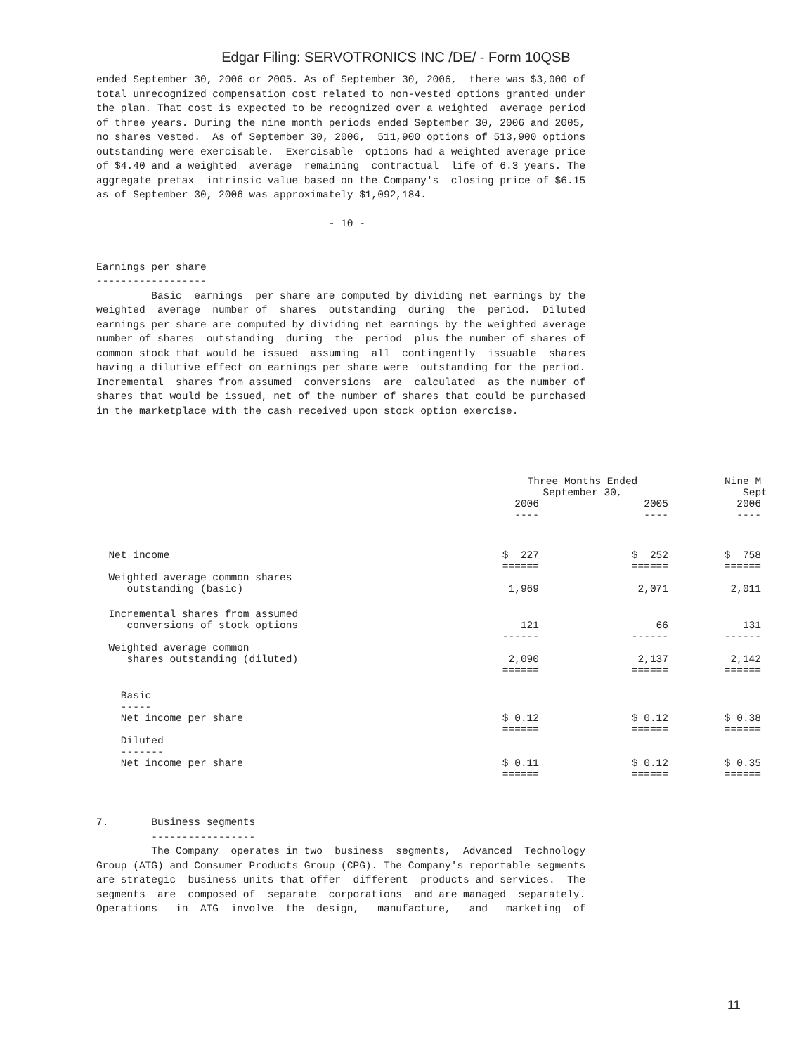Edgar Filing: SERVOTRONICS INC /DE/ - Form 10QSB
ended September 30, 2006 or 2005. As of September 30, 2006,  there was $3,000 of
total unrecognized compensation cost related to non-vested options granted under
the plan. That cost is expected to be recognized over a weighted  average period
of three years. During the nine month periods ended September 30, 2006 and 2005,
no shares vested.  As of September 30, 2006,  511,900 options of 513,900 options
outstanding were exercisable.  Exercisable  options had a weighted average price
of $4.40 and a weighted  average  remaining  contractual  life of 6.3 years. The
aggregate pretax  intrinsic value based on the Company's  closing price of $6.15
as of September 30, 2006 was approximately $1,092,184.

                                      - 10 -


Earnings per share
------------------
         Basic  earnings  per share are computed by dividing net earnings by the
weighted  average  number of  shares  outstanding  during  the  period.  Diluted
earnings per share are computed by dividing net earnings by the weighted average
number of shares  outstanding  during  the  period  plus the number of shares of
common stock that would be issued  assuming  all  contingently  issuable  shares
having a dilutive effect on earnings per share were  outstanding for the period.
Incremental  shares from assumed  conversions  are  calculated  as the number of
shares that would be issued, net of the number of shares that could be purchased
in the marketplace with the cash received upon stock option exercise.
| | Three Months Ended September 30, | | Nine M Sept | |
| | 2006 ---- | 2005 ---- | 2006 ---- | |
| Net income | $ 227 ====== | $ 252 ====== | $ 758 ====== | |
| Weighted average common shares outstanding (basic) | 1,969 | 2,071 | 2,011 | |
| Incremental shares from assumed conversions of stock options | 121 ------ | 66 ------ | 131 ------ | |
| Weighted average common shares outstanding (diluted) | 2,090 ====== | 2,137 ====== | 2,142 ====== | |
| Basic ----- Net income per share | $ 0.12 ====== | $ 0.12 ====== | $ 0.38 ====== | |
| Diluted ------- Net income per share | $ 0.11 ====== | $ 0.12 ====== | $ 0.35 ====== | |
7.       Business segments
         -----------------
         The Company  operates in two  business  segments,  Advanced  Technology
Group (ATG) and Consumer Products Group (CPG). The Company's reportable segments
are strategic  business units that offer  different  products and services.  The
segments  are  composed of  separate  corporations  and are managed  separately.
Operations   in  ATG  involve  the  design,   manufacture,   and   marketing  of
11